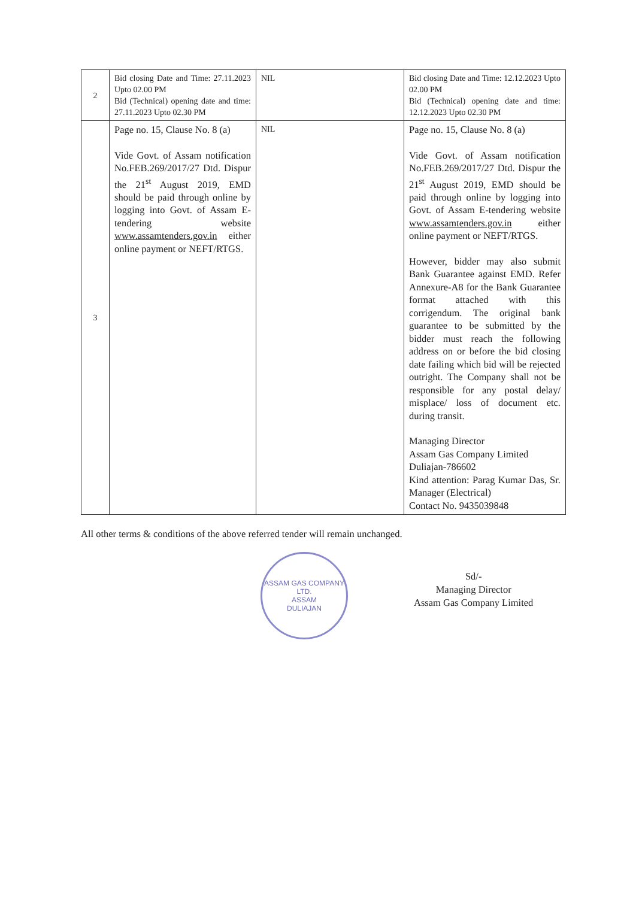| 2 | Bid closing Date and Time: 27.11.2023 Upto 02.00 PM Bid (Technical) opening date and time: 27.11.2023 Upto 02.30 PM | NIL | Bid closing Date and Time: 12.12.2023 Upto 02.00 PM Bid (Technical) opening date and time: 12.12.2023 Upto 02.30 PM |
| 3 | Page no. 15, Clause No. 8 (a) Vide Govt. of Assam notification No.FEB.269/2017/27 Dtd. Dispur the 21<sup>st</sup> August 2019, EMD should be paid through online by logging into Govt. of Assam E-tendering website www.assamtenders.gov.in either online payment or NEFT/RTGS. | NIL | Page no. 15, Clause No. 8 (a) Vide Govt. of Assam notification No.FEB.269/2017/27 Dtd. Dispur the 21<sup>st</sup> August 2019, EMD should be paid through online by logging into Govt. of Assam E-tendering website www.assamtenders.gov.in either online payment or NEFT/RTGS. However, bidder may also submit Bank Guarantee against EMD. Refer Annexure-A8 for the Bank Guarantee format attached with this corrigendum. The original bank guarantee to be submitted by the bidder must reach the following address on or before the bid closing date failing which bid will be rejected outright. The Company shall not be responsible for any postal delay/ misplace/ loss of document etc. during transit. Managing Director Assam Gas Company Limited Duliajan-786602 Kind attention: Parag Kumar Das, Sr. Manager (Electrical) Contact No. 9435039848 |
All other terms & conditions of the above referred tender will remain unchanged.
ASSAM GAS COMPANY LTD.
ASSAM
DULIAJAN
Sd/-
Managing Director
Assam Gas Company Limited